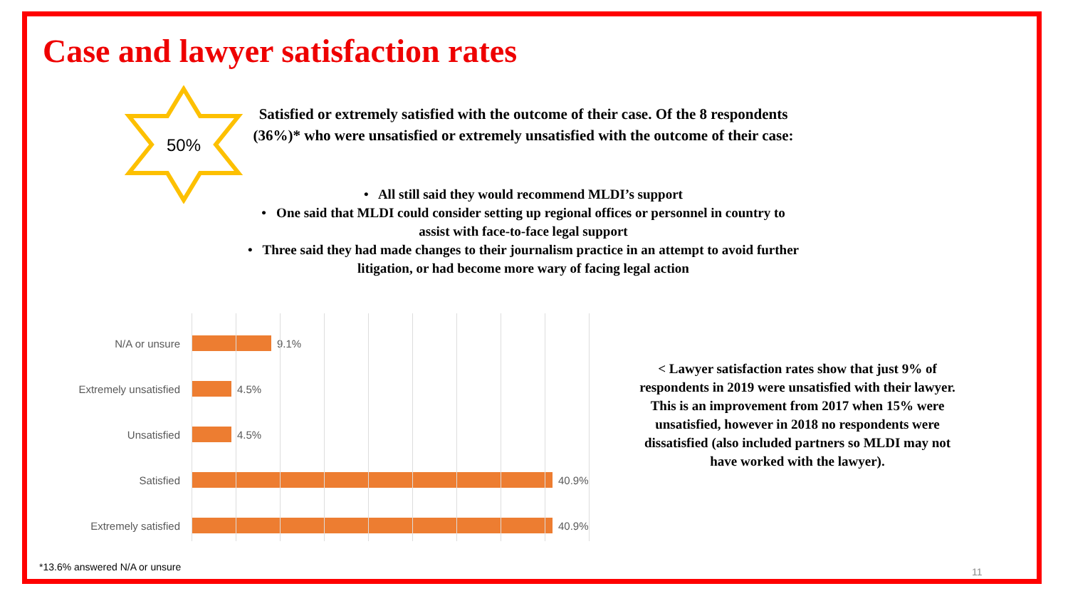Case and lawyer satisfaction rates
50%
Satisfied or extremely satisfied with the outcome of their case. Of the 8 respondents (36%)* who were unsatisfied or extremely unsatisfied with the outcome of their case:
• All still said they would recommend MLDI’s support
• One said that MLDI could consider setting up regional offices or personnel in country to assist with face-to-face legal support
• Three said they had made changes to their journalism practice in an attempt to avoid further litigation, or had become more wary of facing legal action
N/A or unsure 9.1%
Extremely unsatisfied 4.5%
Unsatisfied 4.5%
Satisfied 40.9%
Extremely satisfied 40.9%
< Lawyer satisfaction rates show that just 9% of respondents in 2019 were unsatisfied with their lawyer. This is an improvement from 2017 when 15% were unsatisfied, however in 2018 no respondents were dissatisfied (also included partners so MLDI may not have worked with the lawyer).
*13.6% answered N/A or unsure 11